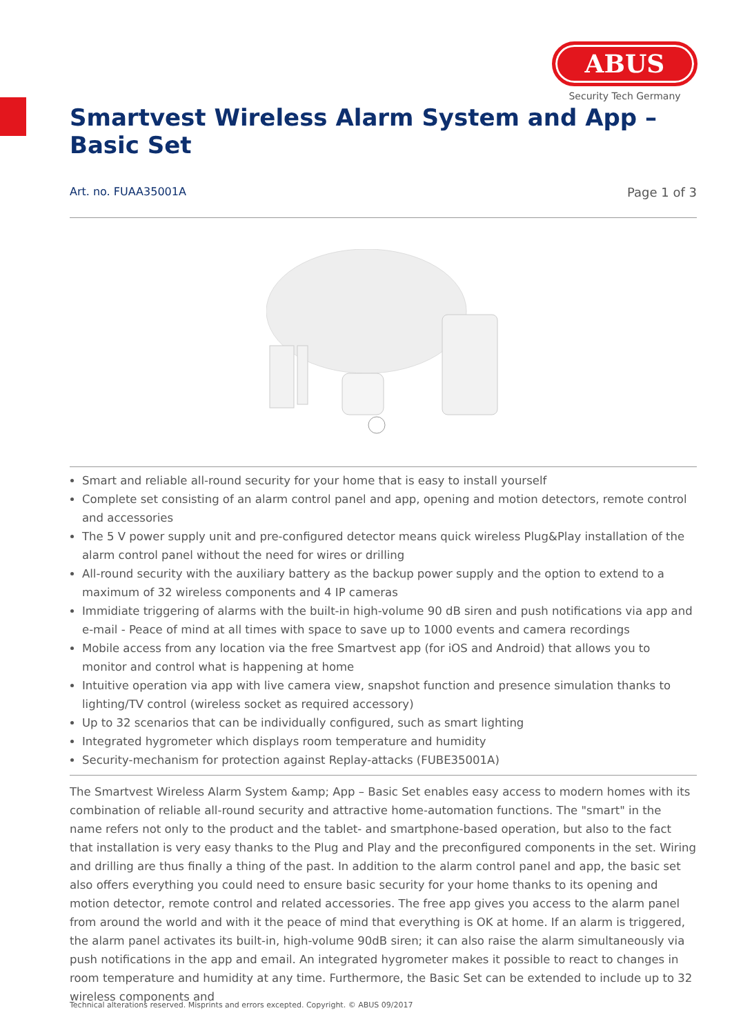ABUS
Security Tech Germany
Smartvest Wireless Alarm System and App – Basic Set
Art. no. FUAA35001A Page 1 of 3
Smart and reliable all-round security for your home that is easy to install yourself
Complete set consisting of an alarm control panel and app, opening and motion detectors, remote control and accessories
The 5 V power supply unit and pre-configured detector means quick wireless Plug&Play installation of the alarm control panel without the need for wires or drilling
All-round security with the auxiliary battery as the backup power supply and the option to extend to a maximum of 32 wireless components and 4 IP cameras
Immidiate triggering of alarms with the built-in high-volume 90 dB siren and push notifications via app and e-mail - Peace of mind at all times with space to save up to 1000 events and camera recordings
Mobile access from any location via the free Smartvest app (for iOS and Android) that allows you to monitor and control what is happening at home
Intuitive operation via app with live camera view, snapshot function and presence simulation thanks to lighting/TV control (wireless socket as required accessory)
Up to 32 scenarios that can be individually configured, such as smart lighting
Integrated hygrometer which displays room temperature and humidity
Security-mechanism for protection against Replay-attacks (FUBE35001A)
The Smartvest Wireless Alarm System &amp; App – Basic Set enables easy access to modern homes with its combination of reliable all-round security and attractive home-automation functions. The "smart" in the name refers not only to the product and the tablet- and smartphone-based operation, but also to the fact that installation is very easy thanks to the Plug and Play and the preconfigured components in the set. Wiring and drilling are thus finally a thing of the past. In addition to the alarm control panel and app, the basic set also offers everything you could need to ensure basic security for your home thanks to its opening and motion detector, remote control and related accessories. The free app gives you access to the alarm panel from around the world and with it the peace of mind that everything is OK at home. If an alarm is triggered, the alarm panel activates its built-in, high-volume 90dB siren; it can also raise the alarm simultaneously via push notifications in the app and email. An integrated hygrometer makes it possible to react to changes in room temperature and humidity at any time. Furthermore, the Basic Set can be extended to include up to 32 wireless components and
Technical alterations reserved. Misprints and errors excepted. Copyright. © ABUS 09/2017